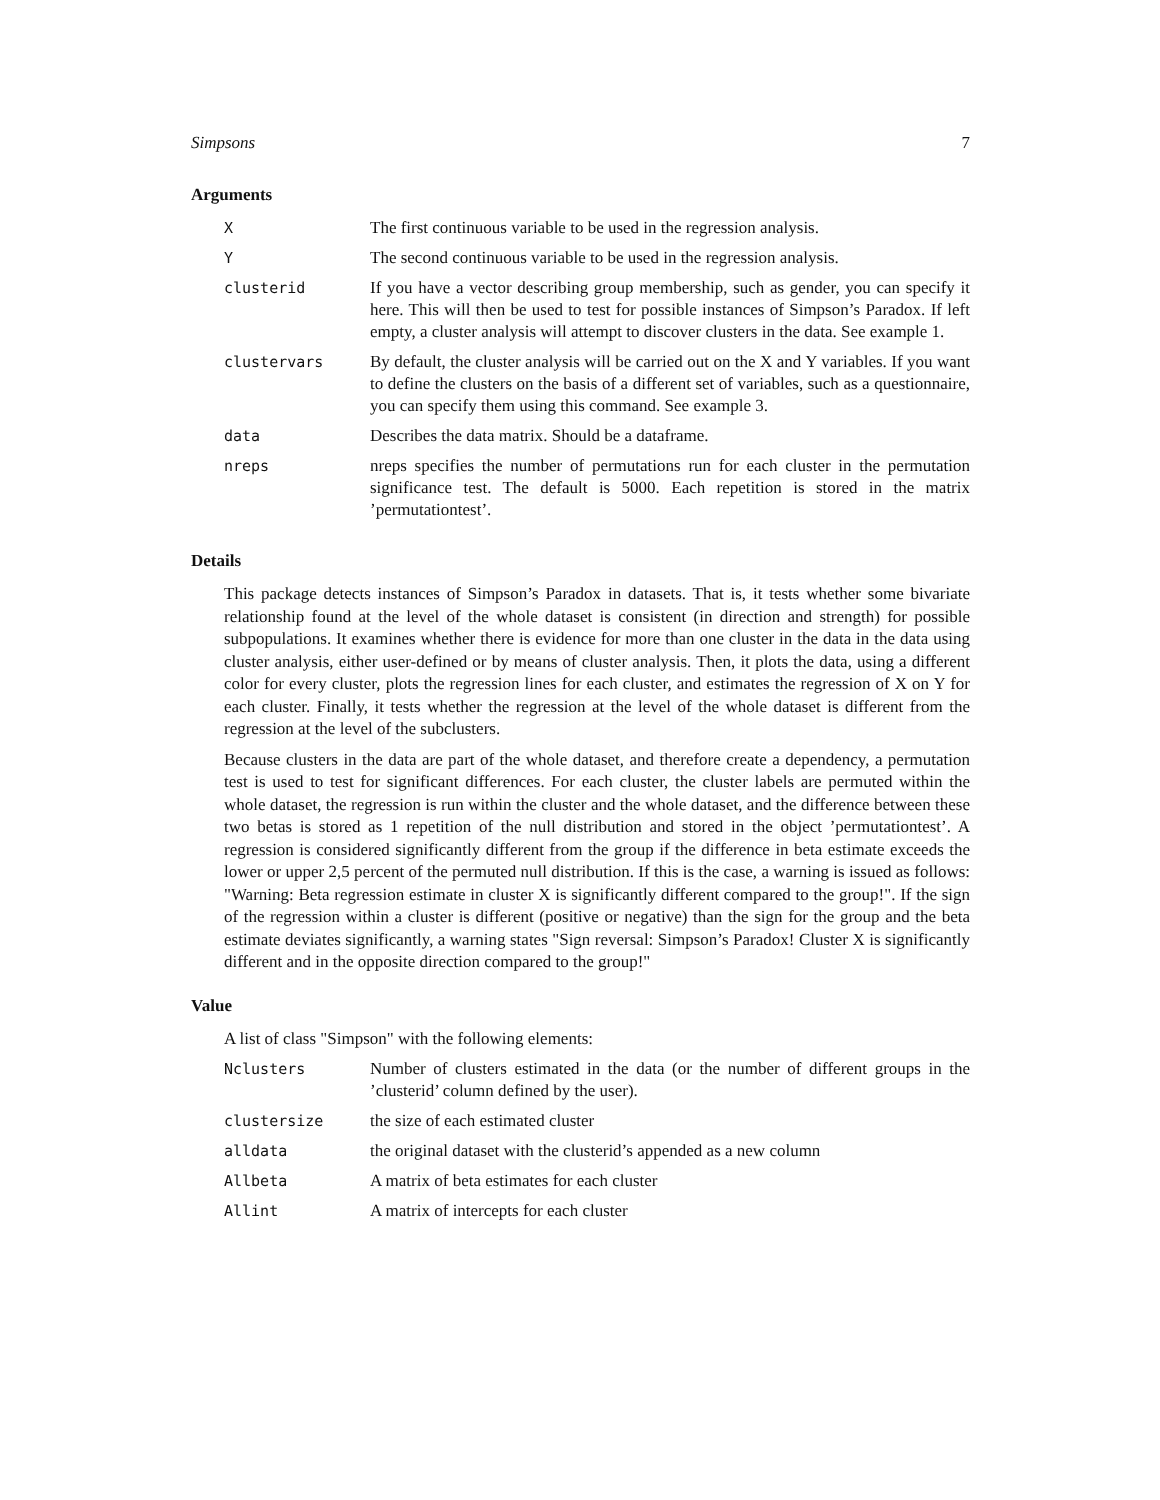Simpsons 7
Arguments
| X | The first continuous variable to be used in the regression analysis. |
| Y | The second continuous variable to be used in the regression analysis. |
| clusterid | If you have a vector describing group membership, such as gender, you can specify it here. This will then be used to test for possible instances of Simpson’s Paradox. If left empty, a cluster analysis will attempt to discover clusters in the data. See example 1. |
| clustervars | By default, the cluster analysis will be carried out on the X and Y variables. If you want to define the clusters on the basis of a different set of variables, such as a questionnaire, you can specify them using this command. See example 3. |
| data | Describes the data matrix. Should be a dataframe. |
| nreps | nreps specifies the number of permutations run for each cluster in the permutation significance test. The default is 5000. Each repetition is stored in the matrix ’permutationtest’. |
Details
This package detects instances of Simpson’s Paradox in datasets. That is, it tests whether some bivariate relationship found at the level of the whole dataset is consistent (in direction and strength) for possible subpopulations. It examines whether there is evidence for more than one cluster in the data in the data using cluster analysis, either user-defined or by means of cluster analysis. Then, it plots the data, using a different color for every cluster, plots the regression lines for each cluster, and estimates the regression of X on Y for each cluster. Finally, it tests whether the regression at the level of the whole dataset is different from the regression at the level of the subclusters.
Because clusters in the data are part of the whole dataset, and therefore create a dependency, a permutation test is used to test for significant differences. For each cluster, the cluster labels are permuted within the whole dataset, the regression is run within the cluster and the whole dataset, and the difference between these two betas is stored as 1 repetition of the null distribution and stored in the object ’permutationtest’. A regression is considered significantly different from the group if the difference in beta estimate exceeds the lower or upper 2,5 percent of the permuted null distribution. If this is the case, a warning is issued as follows: "Warning: Beta regression estimate in cluster X is significantly different compared to the group!". If the sign of the regression within a cluster is different (positive or negative) than the sign for the group and the beta estimate deviates significantly, a warning states "Sign reversal: Simpson’s Paradox! Cluster X is significantly different and in the opposite direction compared to the group!"
Value
A list of class "Simpson" with the following elements:
| Nclusters | Number of clusters estimated in the data (or the number of different groups in the ’clusterid’ column defined by the user). |
| clustersize | the size of each estimated cluster |
| alldata | the original dataset with the clusterid’s appended as a new column |
| Allbeta | A matrix of beta estimates for each cluster |
| Allint | A matrix of intercepts for each cluster |